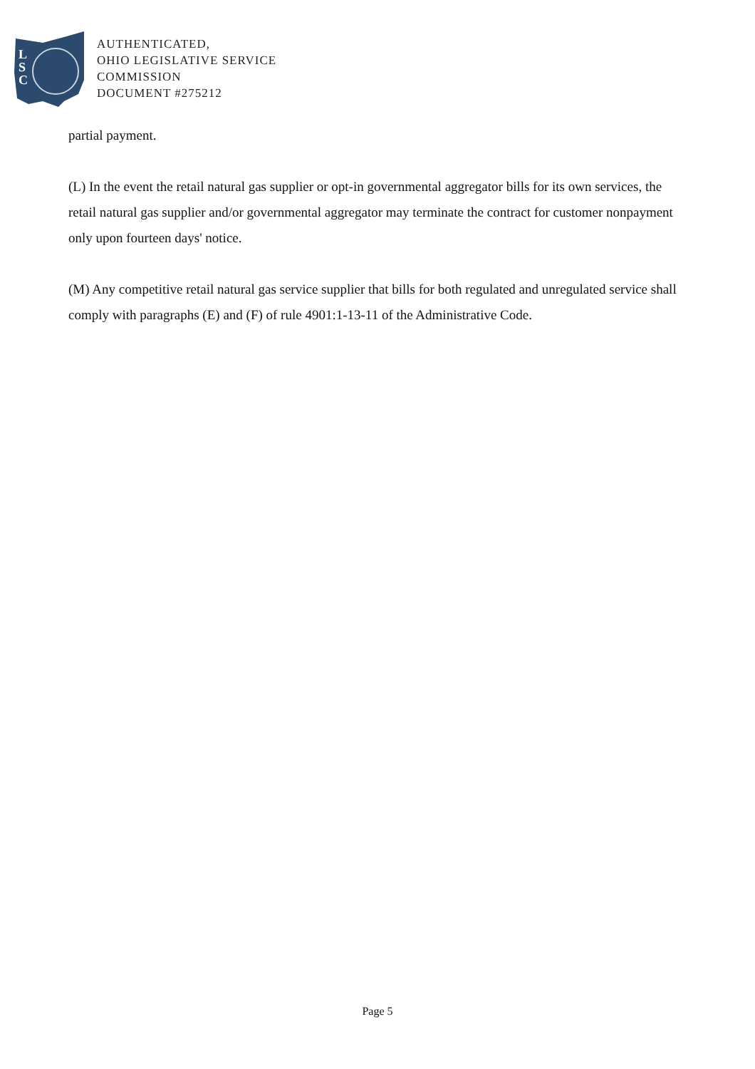L
S
C
AUTHENTICATED,
OHIO LEGISLATIVE SERVICE
COMMISSION
DOCUMENT #275212
partial payment.
(L) In the event the retail natural gas supplier or opt-in governmental aggregator bills for its own services, the retail natural gas supplier and/or governmental aggregator may terminate the contract for customer nonpayment only upon fourteen days' notice.
(M) Any competitive retail natural gas service supplier that bills for both regulated and unregulated service shall comply with paragraphs (E) and (F) of rule 4901:1-13-11 of the Administrative Code.
Page 5